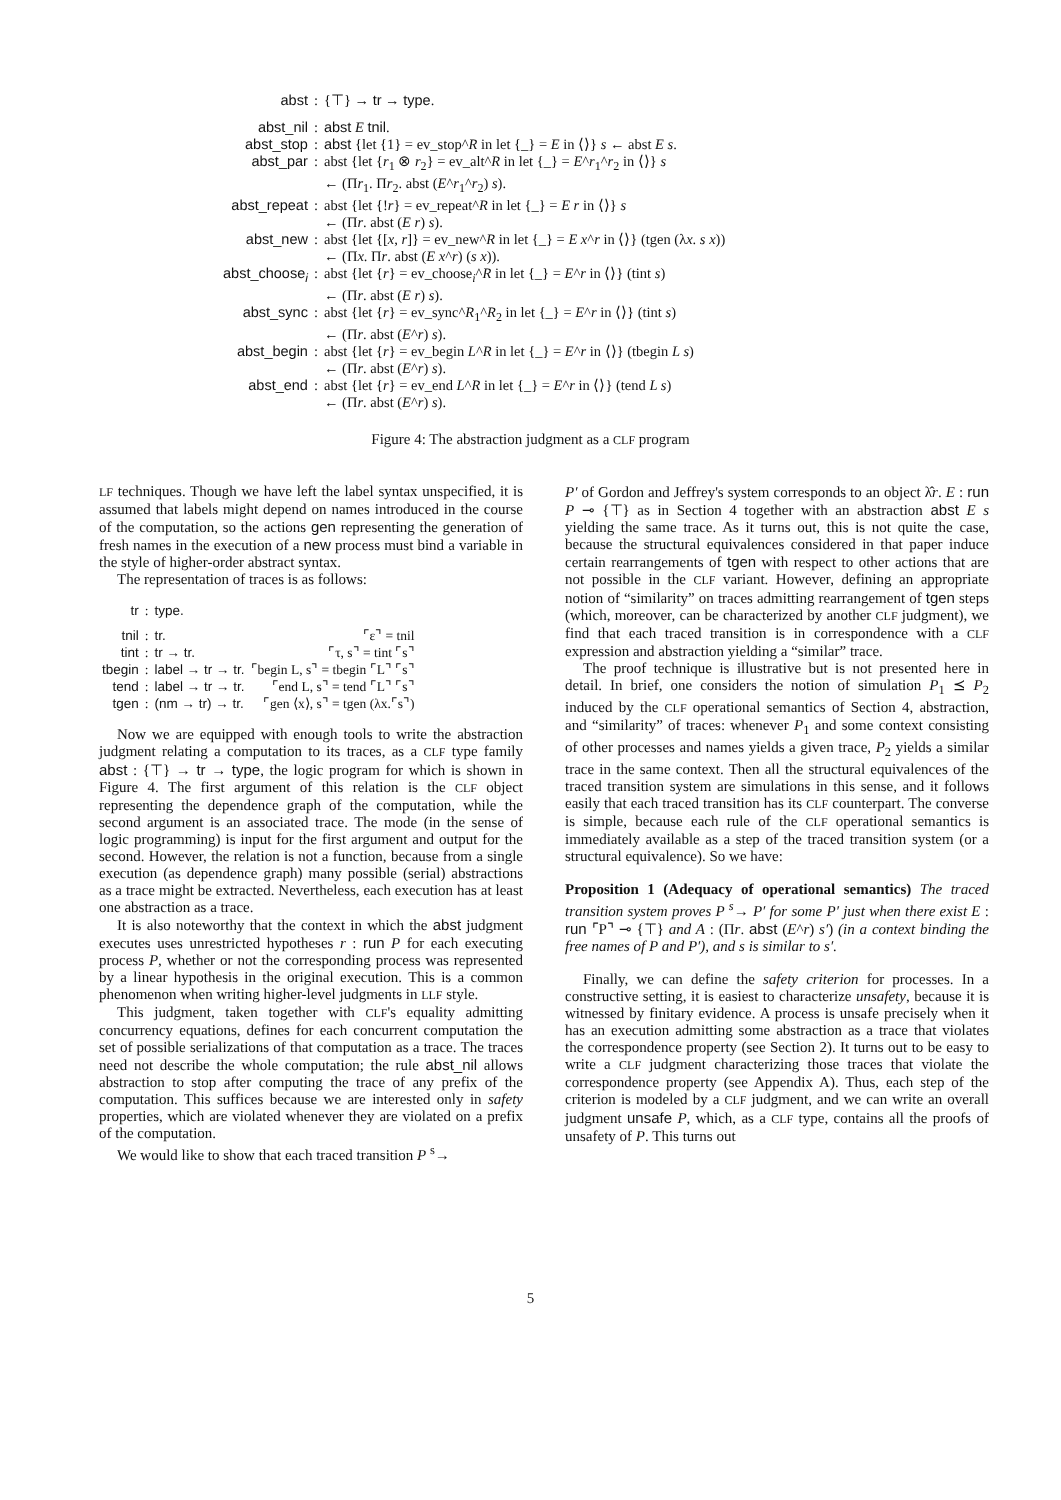| abst | : | {⊤} → tr → type . |
| abst_nil | : | abst E tnil . |
| abst_stop | : | abst {let {1} = ev_stop^ R in let {_} = E in ⟨⟩} s ← abst E s . |
| abst_par | : | abst {let { r<sub>1</sub> ⊗ r<sub>2</sub>} = ev_alt^ R in let {_} = E ^ r<sub>1</sub>^ r<sub>2</sub> in ⟨⟩} s ← (Π r<sub>1</sub>. Π r<sub>2</sub>. abst ( E ^ r<sub>1</sub>^ r<sub>2</sub>) s ). |
| abst_repeat | : | abst {let {! r } = ev_repeat^ R in let {_} = E r in ⟨⟩} s ← (Π r . abst ( E r ) s ). |
| abst_new | : | abst {let {[ x , r ]} = ev_new^ R in let {_} = E x ^ r in ⟨⟩} (tgen (λ x . s x )) ← (Π x . Π r . abst ( E x ^ r ) ( s x )). |
| abst_choose<sub>i</sub> | : | abst {let { r } = ev_choose<sub>i</sub>^ R in let {_} = E ^ r in ⟨⟩} (tint s ) ← (Π r . abst ( E r ) s ). |
| abst_sync | : | abst {let { r } = ev_sync^ R<sub>1</sub>^ R<sub>2</sub> in let {_} = E ^ r in ⟨⟩} (tint s ) ← (Π r . abst ( E ^ r ) s ). |
| abst_begin | : | abst {let { r } = ev_begin L ^ R in let {_} = E ^ r in ⟨⟩} (tbegin L s ) ← (Π r . abst ( E ^ r ) s ). |
| abst_end | : | abst {let { r } = ev_end L ^ R in let {_} = E ^ r in ⟨⟩} (tend L s ) ← (Π r . abst ( E ^ r ) s ). |
Figure 4: The abstraction judgment as a CLF program
LF techniques. Though we have left the label syntax unspecified, it is assumed that labels might depend on names introduced in the course of the computation, so the actions gen representing the generation of fresh names in the execution of a new process must bind a variable in the style of higher-order abstract syntax.
The representation of traces is as follows:
| tr | : | type. | |
| tnil | : | tr. | ⌜ε⌝ = tnil |
| tint | : | tr → tr. | ⌜τ, s⌝ = tint ⌜s⌝ |
| tbegin | : | label → tr → tr. | ⌜begin L, s⌝ = tbegin ⌜L⌝ ⌜s⌝ |
| tend | : | label → tr → tr. | ⌜end L, s⌝ = tend ⌜L⌝ ⌜s⌝ |
| tgen | : | (nm → tr) → tr. | ⌜gen ⟨x⟩, s⌝ = tgen (λx.⌜s⌝) |
Now we are equipped with enough tools to write the abstraction judgment relating a computation to its traces, as a CLF type family abst : {⊤} → tr → type, the logic program for which is shown in Figure 4. The first argument of this relation is the CLF object representing the dependence graph of the computation, while the second argument is an associated trace. The mode (in the sense of logic programming) is input for the first argument and output for the second. However, the relation is not a function, because from a single execution (as dependence graph) many possible (serial) abstractions as a trace might be extracted. Nevertheless, each execution has at least one abstraction as a trace.
It is also noteworthy that the context in which the abst judgment executes uses unrestricted hypotheses r : run P for each executing process P, whether or not the corresponding process was represented by a linear hypothesis in the original execution. This is a common phenomenon when writing higher-level judgments in LLF style.
This judgment, taken together with CLF's equality admitting concurrency equations, defines for each concurrent computation the set of possible serializations of that computation as a trace. The traces need not describe the whole computation; the rule abst_nil allows abstraction to stop after computing the trace of any prefix of the computation. This suffices because we are interested only in safety properties, which are violated whenever they are violated on a prefix of the computation.
We would like to show that each traced transition P <sup>s</sup>→
P′ of Gordon and Jeffrey's system corresponds to an object λ̂r. E : run P ⊸ {⊤} as in Section 4 together with an abstraction abst E s yielding the same trace. As it turns out, this is not quite the case, because the structural equivalences considered in that paper induce certain rearrangements of tgen with respect to other actions that are not possible in the CLF variant. However, defining an appropriate notion of “similarity” on traces admitting rearrangement of tgen steps (which, moreover, can be characterized by another CLF judgment), we find that each traced transition is in correspondence with a CLF expression and abstraction yielding a “similar” trace.
The proof technique is illustrative but is not presented here in detail. In brief, one considers the notion of simulation P<sub>1</sub> ⪯ P<sub>2</sub> induced by the CLF operational semantics of Section 4, abstraction, and “similarity” of traces: whenever P<sub>1</sub> and some context consisting of other processes and names yields a given trace, P<sub>2</sub> yields a similar trace in the same context. Then all the structural equivalences of the traced transition system are simulations in this sense, and it follows easily that each traced transition has its CLF counterpart. The converse is simple, because each rule of the CLF operational semantics is immediately available as a step of the traced transition system (or a structural equivalence). So we have:
Proposition 1 (Adequacy of operational semantics) The traced transition system proves P <sup>s</sup>→ P′ for some P′ just when there exist E : run ⌜P⌝ ⊸ {⊤} and A : (Πr. abst (E^r) s′) (in a context binding the free names of P and P′), and s is similar to s′.
Finally, we can define the safety criterion for processes. In a constructive setting, it is easiest to characterize unsafety, because it is witnessed by finitary evidence. A process is unsafe precisely when it has an execution admitting some abstraction as a trace that violates the correspondence property (see Section 2). It turns out to be easy to write a CLF judgment characterizing those traces that violate the correspondence property (see Appendix A). Thus, each step of the criterion is modeled by a CLF judgment, and we can write an overall judgment unsafe P, which, as a CLF type, contains all the proofs of unsafety of P. This turns out
5